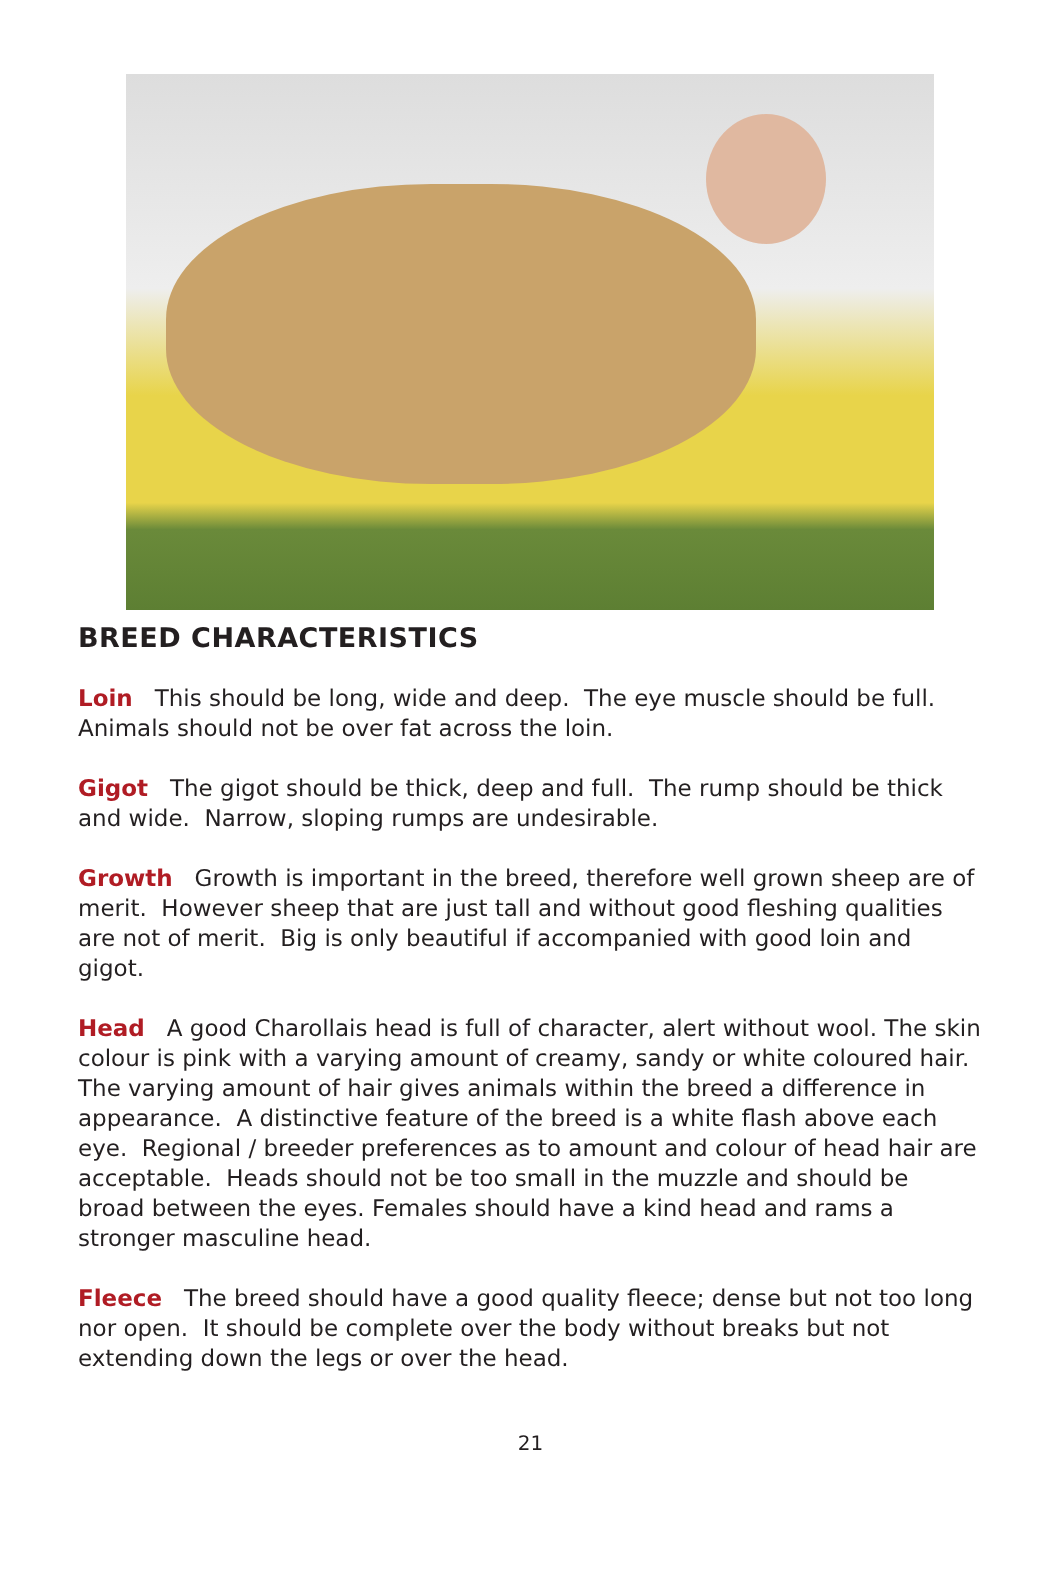BREED CHARACTERISTICS
Loin This should be long, wide and deep. The eye muscle should be full. Animals should not be over fat across the loin.
Gigot The gigot should be thick, deep and full. The rump should be thick and wide. Narrow, sloping rumps are undesirable.
Growth Growth is important in the breed, therefore well grown sheep are of merit. However sheep that are just tall and without good fleshing qualities are not of merit. Big is only beautiful if accompanied with good loin and gigot.
Head A good Charollais head is full of character, alert without wool. The skin colour is pink with a varying amount of creamy, sandy or white coloured hair. The varying amount of hair gives animals within the breed a difference in appearance. A distinctive feature of the breed is a white flash above each eye. Regional / breeder preferences as to amount and colour of head hair are acceptable. Heads should not be too small in the muzzle and should be broad between the eyes. Females should have a kind head and rams a stronger masculine head.
Fleece The breed should have a good quality fleece; dense but not too long nor open. It should be complete over the body without breaks but not extending down the legs or over the head.
21